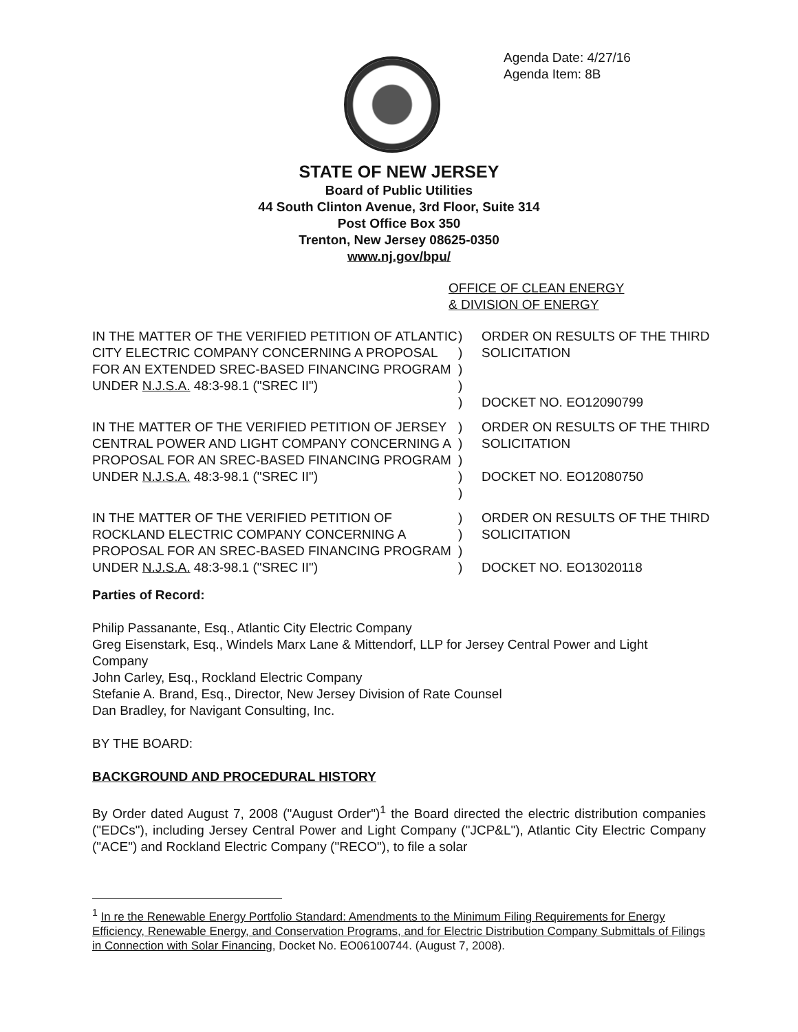Agenda Date: 4/27/16
Agenda Item: 8B
STATE OF NEW JERSEY
Board of Public Utilities
44 South Clinton Avenue, 3rd Floor, Suite 314
Post Office Box 350
Trenton, New Jersey 08625-0350
www.nj.gov/bpu/
OFFICE OF CLEAN ENERGY
& DIVISION OF ENERGY
| IN THE MATTER OF THE VERIFIED PETITION OF ATLANTIC CITY ELECTRIC COMPANY CONCERNING A PROPOSAL FOR AN EXTENDED SREC-BASED FINANCING PROGRAM UNDER N.J.S.A. 48:3-98.1 ("SREC II") | ) ) ) ) ) | ORDER ON RESULTS OF THE THIRD SOLICITATION DOCKET NO. EO12090799 |
| IN THE MATTER OF THE VERIFIED PETITION OF JERSEY CENTRAL POWER AND LIGHT COMPANY CONCERNING A PROPOSAL FOR AN SREC-BASED FINANCING PROGRAM UNDER N.J.S.A. 48:3-98.1 ("SREC II") | ) ) ) ) ) | ORDER ON RESULTS OF THE THIRD SOLICITATION DOCKET NO. EO12080750 |
| IN THE MATTER OF THE VERIFIED PETITION OF ROCKLAND ELECTRIC COMPANY CONCERNING A PROPOSAL FOR AN SREC-BASED FINANCING PROGRAM UNDER N.J.S.A. 48:3-98.1 ("SREC II") | ) ) ) ) | ORDER ON RESULTS OF THE THIRD SOLICITATION DOCKET NO. EO13020118 |
Parties of Record:
Philip Passanante, Esq., Atlantic City Electric Company
Greg Eisenstark, Esq., Windels Marx Lane & Mittendorf, LLP for Jersey Central Power and Light Company
John Carley, Esq., Rockland Electric Company
Stefanie A. Brand, Esq., Director, New Jersey Division of Rate Counsel
Dan Bradley, for Navigant Consulting, Inc.
BY THE BOARD:
BACKGROUND AND PROCEDURAL HISTORY
By Order dated August 7, 2008 ("August Order")<sup>1</sup> the Board directed the electric distribution companies ("EDCs"), including Jersey Central Power and Light Company ("JCP&L"), Atlantic City Electric Company ("ACE") and Rockland Electric Company ("RECO"), to file a solar
<sup>1</sup> In re the Renewable Energy Portfolio Standard: Amendments to the Minimum Filing Requirements for Energy Efficiency, Renewable Energy, and Conservation Programs, and for Electric Distribution Company Submittals of Filings in Connection with Solar Financing, Docket No. EO06100744. (August 7, 2008).